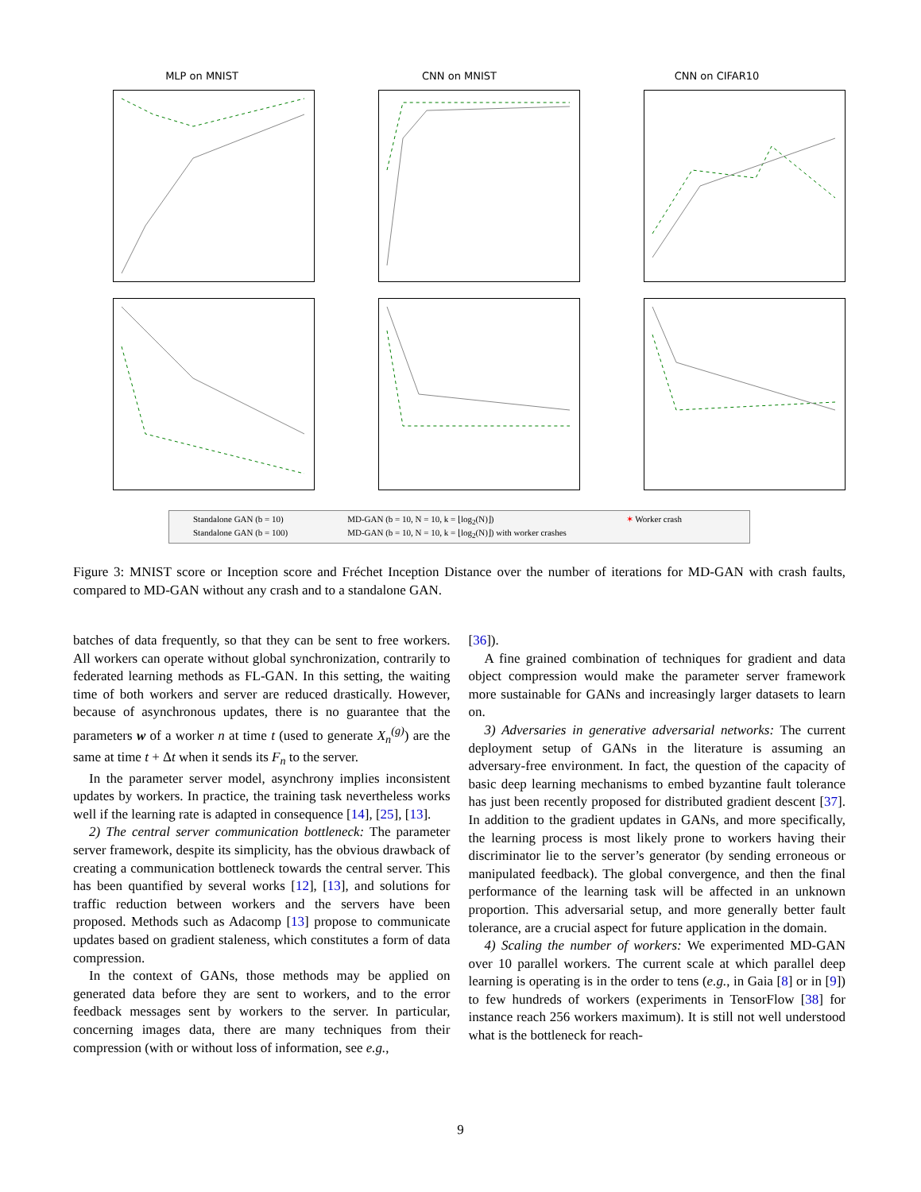MLP on MNIST CNN on MNIST CNN on CIFAR10
Standalone GAN (b = 10) MD-GAN (b = 10, N = 10, k = ⌊log<sub>2</sub>(N)⌋) ✶ Worker crash Standalone GAN (b = 100) MD-GAN (b = 10, N = 10, k = ⌊log<sub>2</sub>(N)⌋) with worker crashes
Figure 3: MNIST score or Inception score and Fréchet Inception Distance over the number of iterations for MD-GAN with crash faults, compared to MD-GAN without any crash and to a standalone GAN.
batches of data frequently, so that they can be sent to free workers. All workers can operate without global synchronization, contrarily to federated learning methods as FL-GAN. In this setting, the waiting time of both workers and server are reduced drastically. However, because of asynchronous updates, there is no guarantee that the parameters w of a worker n at time t (used to generate X<sub>n</sub><sup>(g)</sup>) are the same at time t + Δt when it sends its F<sub>n</sub> to the server.
In the parameter server model, asynchrony implies inconsistent updates by workers. In practice, the training task nevertheless works well if the learning rate is adapted in consequence [14], [25], [13].
2) The central server communication bottleneck: The parameter server framework, despite its simplicity, has the obvious drawback of creating a communication bottleneck towards the central server. This has been quantified by several works [12], [13], and solutions for traffic reduction between workers and the servers have been proposed. Methods such as Adacomp [13] propose to communicate updates based on gradient staleness, which constitutes a form of data compression.
In the context of GANs, those methods may be applied on generated data before they are sent to workers, and to the error feedback messages sent by workers to the server. In particular, concerning images data, there are many techniques from their compression (with or without loss of information, see e.g.,
[36]).
A fine grained combination of techniques for gradient and data object compression would make the parameter server framework more sustainable for GANs and increasingly larger datasets to learn on.
3) Adversaries in generative adversarial networks: The current deployment setup of GANs in the literature is assuming an adversary-free environment. In fact, the question of the capacity of basic deep learning mechanisms to embed byzantine fault tolerance has just been recently proposed for distributed gradient descent [37]. In addition to the gradient updates in GANs, and more specifically, the learning process is most likely prone to workers having their discriminator lie to the server’s generator (by sending erroneous or manipulated feedback). The global convergence, and then the final performance of the learning task will be affected in an unknown proportion. This adversarial setup, and more generally better fault tolerance, are a crucial aspect for future application in the domain.
4) Scaling the number of workers: We experimented MD-GAN over 10 parallel workers. The current scale at which parallel deep learning is operating is in the order to tens (e.g., in Gaia [8] or in [9]) to few hundreds of workers (experiments in TensorFlow [38] for instance reach 256 workers maximum). It is still not well understood what is the bottleneck for reach-
9